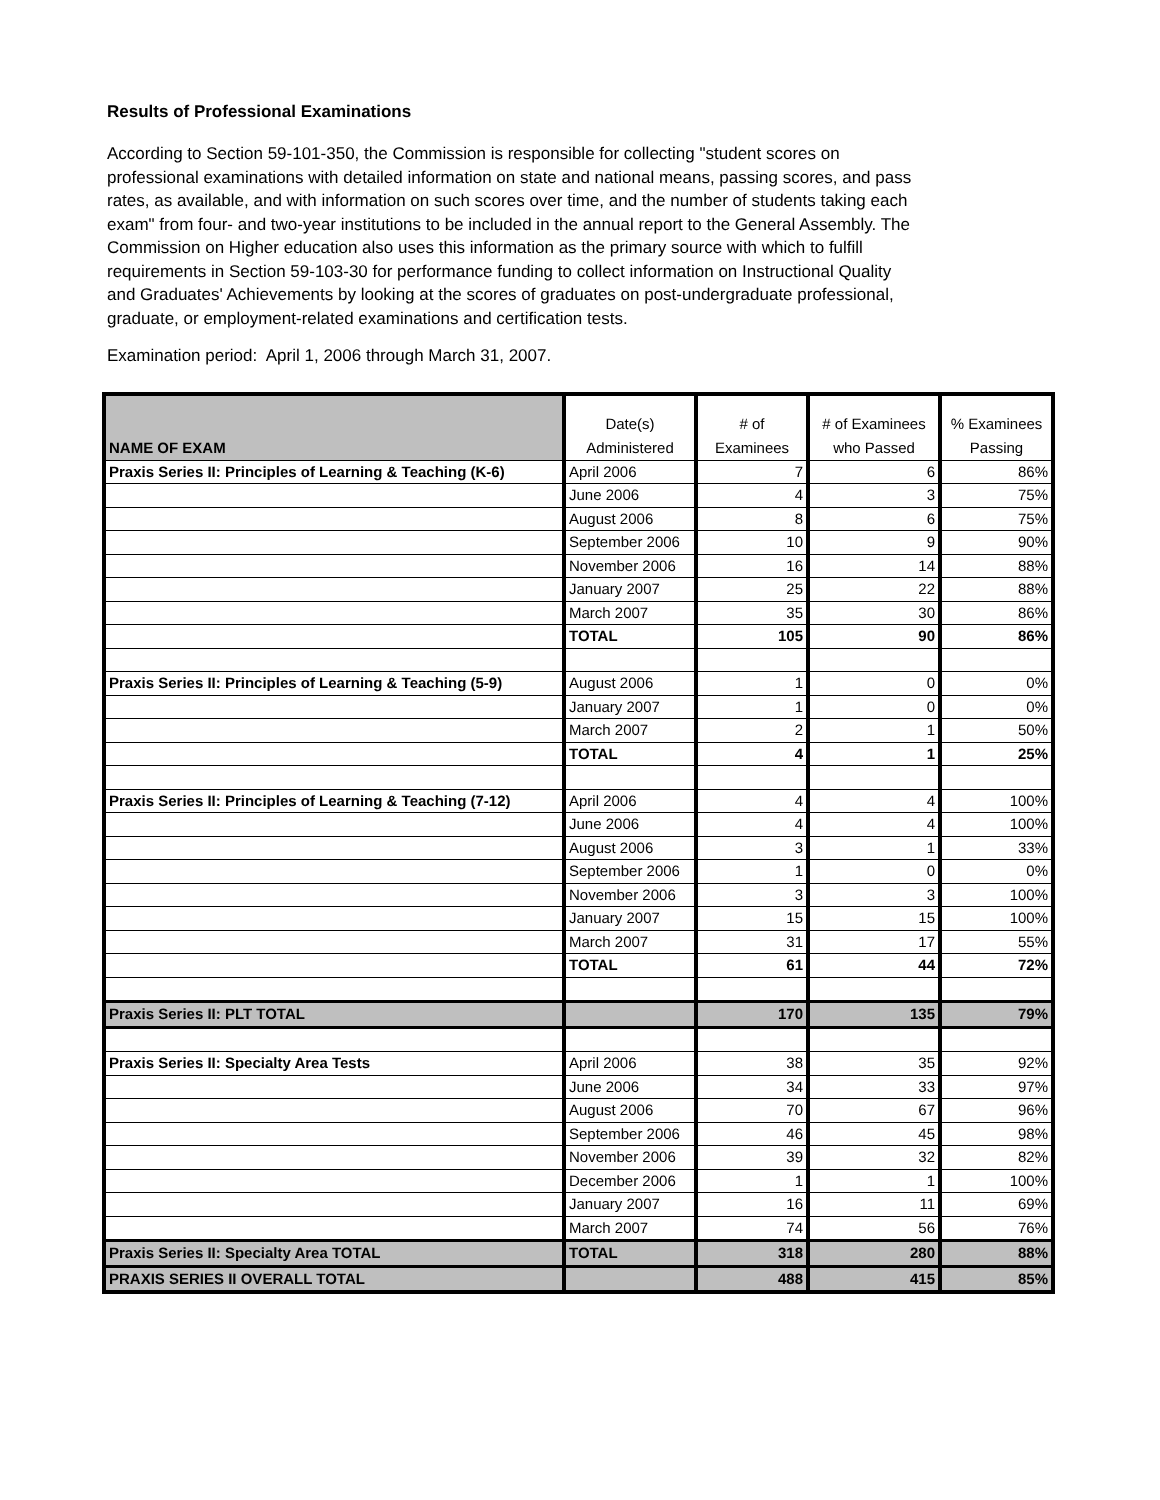Results of Professional Examinations
According to Section 59-101-350, the Commission is responsible for collecting "student scores on professional examinations with detailed information on state and national means, passing scores, and pass rates, as available, and with information on such scores over time, and the number of students taking each exam" from four- and two-year institutions to be included in the annual report to the General Assembly. The Commission on Higher education also uses this information as the primary source with which to fulfill requirements in Section 59-103-30 for performance funding to collect information on Instructional Quality and Graduates' Achievements by looking at the scores of graduates on post-undergraduate professional, graduate, or employment-related examinations and certification tests.
Examination period: April 1, 2006 through March 31, 2007.
| NAME OF EXAM | Date(s) Administered | # of Examinees | # of Examinees who Passed | % Examinees Passing |
| --- | --- | --- | --- | --- |
| Praxis Series II: Principles of Learning & Teaching (K-6) | April 2006 | 7 | 6 | 86% |
| | June 2006 | 4 | 3 | 75% |
| | August 2006 | 8 | 6 | 75% |
| | September 2006 | 10 | 9 | 90% |
| | November 2006 | 16 | 14 | 88% |
| | January 2007 | 25 | 22 | 88% |
| | March 2007 | 35 | 30 | 86% |
| | TOTAL | 105 | 90 | 86% |
| Praxis Series II: Principles of Learning & Teaching (5-9) | August 2006 | 1 | 0 | 0% |
| | January 2007 | 1 | 0 | 0% |
| | March 2007 | 2 | 1 | 50% |
| | TOTAL | 4 | 1 | 25% |
| Praxis Series II: Principles of Learning & Teaching (7-12) | April 2006 | 4 | 4 | 100% |
| | June 2006 | 4 | 4 | 100% |
| | August 2006 | 3 | 1 | 33% |
| | September 2006 | 1 | 0 | 0% |
| | November 2006 | 3 | 3 | 100% |
| | January 2007 | 15 | 15 | 100% |
| | March 2007 | 31 | 17 | 55% |
| | TOTAL | 61 | 44 | 72% |
| Praxis Series II: PLT TOTAL | | 170 | 135 | 79% |
| Praxis Series II: Specialty Area Tests | April 2006 | 38 | 35 | 92% |
| | June 2006 | 34 | 33 | 97% |
| | August 2006 | 70 | 67 | 96% |
| | September 2006 | 46 | 45 | 98% |
| | November 2006 | 39 | 32 | 82% |
| | December 2006 | 1 | 1 | 100% |
| | January 2007 | 16 | 11 | 69% |
| | March 2007 | 74 | 56 | 76% |
| Praxis Series II: Specialty Area TOTAL | TOTAL | 318 | 280 | 88% |
| PRAXIS SERIES II OVERALL TOTAL | | 488 | 415 | 85% |